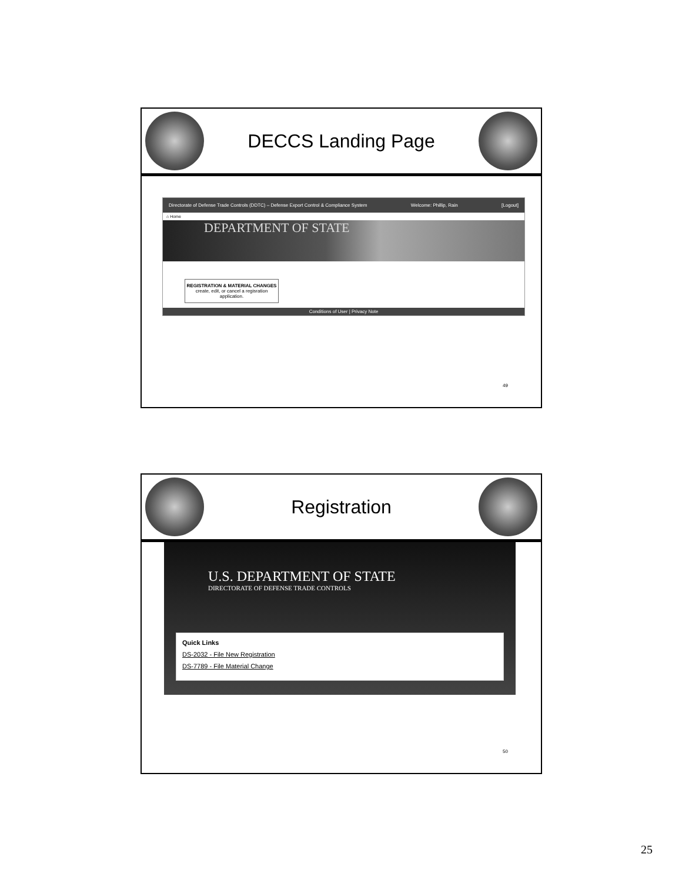DECCS Landing Page
Directorate of Defense Trade Controls (DDTC) – Defense Export Control & Compliance System Welcome: Phillip, Rain [Logout]
⌂ Home
DEPARTMENT OF STATE
REGISTRATION & MATERIAL CHANGES
create, edit, or cancel a regisration application.
Conditions of User | Privacy Note
49
Registration
U.S. DEPARTMENT OF STATE
DIRECTORATE OF DEFENSE TRADE CONTROLS
Quick Links
DS-2032 - File New Registration
DS-7789 - File Material Change
50
25